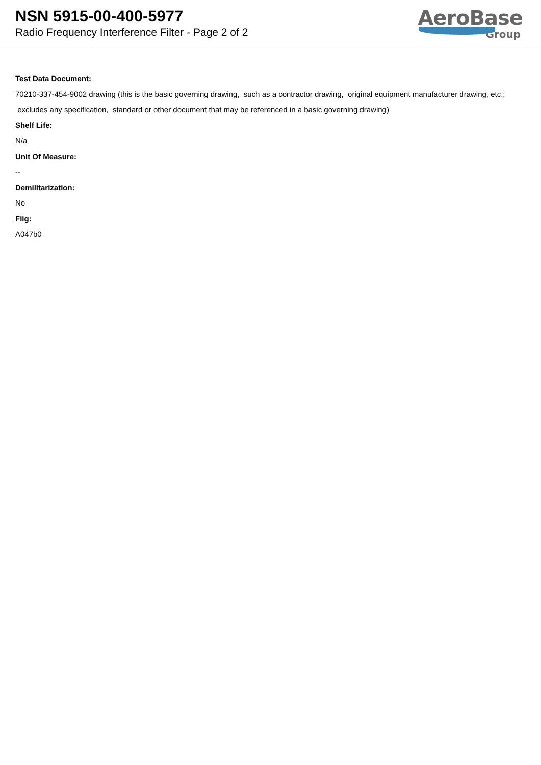NSN 5915-00-400-5977
Radio Frequency Interference Filter - Page 2 of 2
AeroBase
Group
Test Data Document:
70210-337-454-9002 drawing (this is the basic governing drawing, such as a contractor drawing, original equipment manufacturer drawing, etc.; excludes any specification, standard or other document that may be referenced in a basic governing drawing)
Shelf Life:
N/a
Unit Of Measure:
--
Demilitarization:
No
Fiig:
A047b0